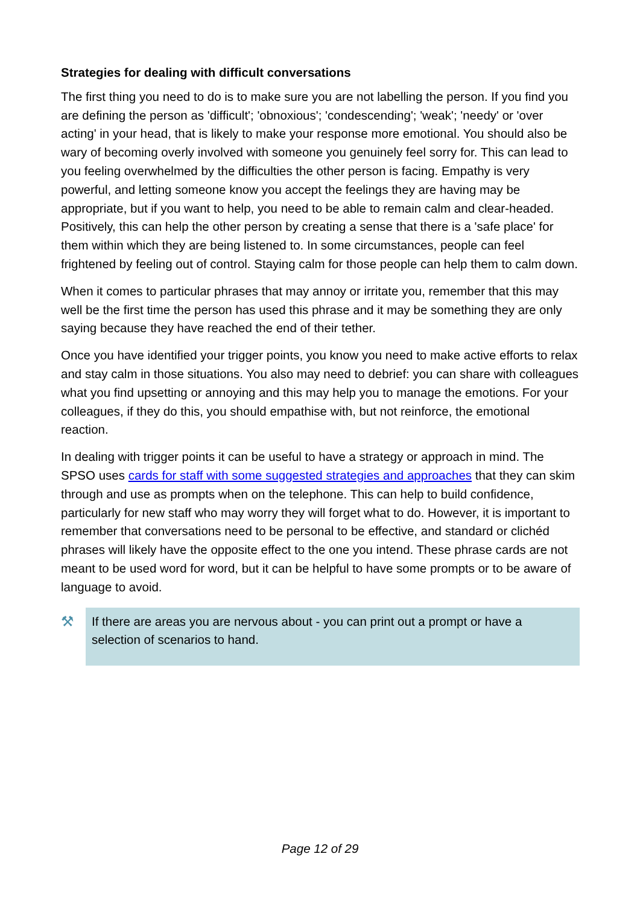Strategies for dealing with difficult conversations
The first thing you need to do is to make sure you are not labelling the person. If you find you are defining the person as 'difficult'; 'obnoxious'; 'condescending'; 'weak'; 'needy' or 'over acting' in your head, that is likely to make your response more emotional. You should also be wary of becoming overly involved with someone you genuinely feel sorry for. This can lead to you feeling overwhelmed by the difficulties the other person is facing. Empathy is very powerful, and letting someone know you accept the feelings they are having may be appropriate, but if you want to help, you need to be able to remain calm and clear-headed. Positively, this can help the other person by creating a sense that there is a 'safe place' for them within which they are being listened to. In some circumstances, people can feel frightened by feeling out of control. Staying calm for those people can help them to calm down.
When it comes to particular phrases that may annoy or irritate you, remember that this may well be the first time the person has used this phrase and it may be something they are only saying because they have reached the end of their tether.
Once you have identified your trigger points, you know you need to make active efforts to relax and stay calm in those situations. You also may need to debrief: you can share with colleagues what you find upsetting or annoying and this may help you to manage the emotions. For your colleagues, if they do this, you should empathise with, but not reinforce, the emotional reaction.
In dealing with trigger points it can be useful to have a strategy or approach in mind. The SPSO uses cards for staff with some suggested strategies and approaches that they can skim through and use as prompts when on the telephone. This can help to build confidence, particularly for new staff who may worry they will forget what to do. However, it is important to remember that conversations need to be personal to be effective, and standard or clichéd phrases will likely have the opposite effect to the one you intend. These phrase cards are not meant to be used word for word, but it can be helpful to have some prompts or to be aware of language to avoid.
⚒
If there are areas you are nervous about - you can print out a prompt or have a selection of scenarios to hand.
Page 12 of 29